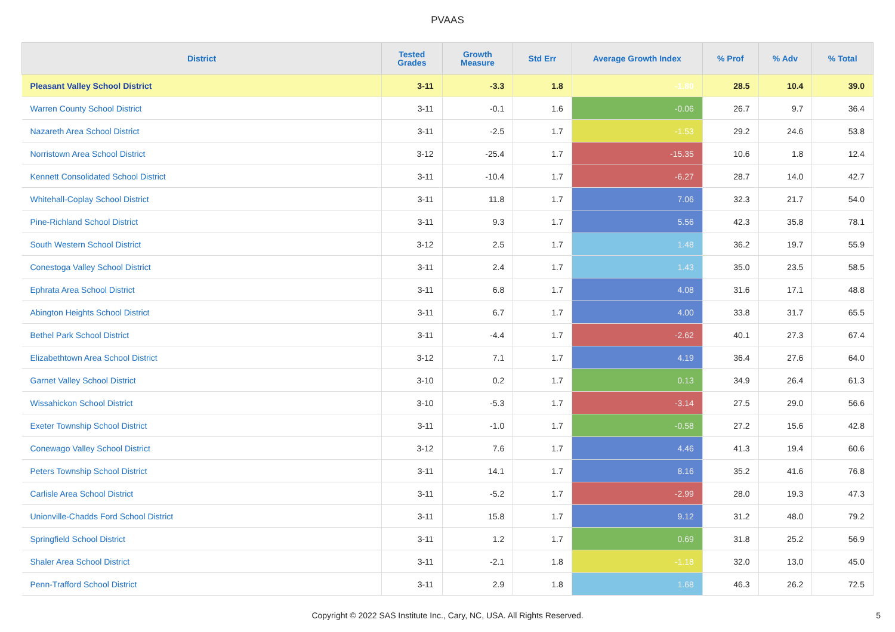PVAAS
| District | Tested Grades | Growth Measure | Std Err | Average Growth Index | % Prof | % Adv | % Total |
| --- | --- | --- | --- | --- | --- | --- | --- |
| Pleasant Valley School District | 3-11 | -3.3 | 1.8 | -1.80 | 28.5 | 10.4 | 39.0 |
| Warren County School District | 3-11 | -0.1 | 1.6 | -0.06 | 26.7 | 9.7 | 36.4 |
| Nazareth Area School District | 3-11 | -2.5 | 1.7 | -1.53 | 29.2 | 24.6 | 53.8 |
| Norristown Area School District | 3-12 | -25.4 | 1.7 | -15.35 | 10.6 | 1.8 | 12.4 |
| Kennett Consolidated School District | 3-11 | -10.4 | 1.7 | -6.27 | 28.7 | 14.0 | 42.7 |
| Whitehall-Coplay School District | 3-11 | 11.8 | 1.7 | 7.06 | 32.3 | 21.7 | 54.0 |
| Pine-Richland School District | 3-11 | 9.3 | 1.7 | 5.56 | 42.3 | 35.8 | 78.1 |
| South Western School District | 3-12 | 2.5 | 1.7 | 1.48 | 36.2 | 19.7 | 55.9 |
| Conestoga Valley School District | 3-11 | 2.4 | 1.7 | 1.43 | 35.0 | 23.5 | 58.5 |
| Ephrata Area School District | 3-11 | 6.8 | 1.7 | 4.08 | 31.6 | 17.1 | 48.8 |
| Abington Heights School District | 3-11 | 6.7 | 1.7 | 4.00 | 33.8 | 31.7 | 65.5 |
| Bethel Park School District | 3-11 | -4.4 | 1.7 | -2.62 | 40.1 | 27.3 | 67.4 |
| Elizabethtown Area School District | 3-12 | 7.1 | 1.7 | 4.19 | 36.4 | 27.6 | 64.0 |
| Garnet Valley School District | 3-10 | 0.2 | 1.7 | 0.13 | 34.9 | 26.4 | 61.3 |
| Wissahickon School District | 3-10 | -5.3 | 1.7 | -3.14 | 27.5 | 29.0 | 56.6 |
| Exeter Township School District | 3-11 | -1.0 | 1.7 | -0.58 | 27.2 | 15.6 | 42.8 |
| Conewago Valley School District | 3-12 | 7.6 | 1.7 | 4.46 | 41.3 | 19.4 | 60.6 |
| Peters Township School District | 3-11 | 14.1 | 1.7 | 8.16 | 35.2 | 41.6 | 76.8 |
| Carlisle Area School District | 3-11 | -5.2 | 1.7 | -2.99 | 28.0 | 19.3 | 47.3 |
| Unionville-Chadds Ford School District | 3-11 | 15.8 | 1.7 | 9.12 | 31.2 | 48.0 | 79.2 |
| Springfield School District | 3-11 | 1.2 | 1.7 | 0.69 | 31.8 | 25.2 | 56.9 |
| Shaler Area School District | 3-11 | -2.1 | 1.8 | -1.18 | 32.0 | 13.0 | 45.0 |
| Penn-Trafford School District | 3-11 | 2.9 | 1.8 | 1.68 | 46.3 | 26.2 | 72.5 |
Copyright © 2022 SAS Institute Inc., Cary, NC, USA. All Rights Reserved.
5